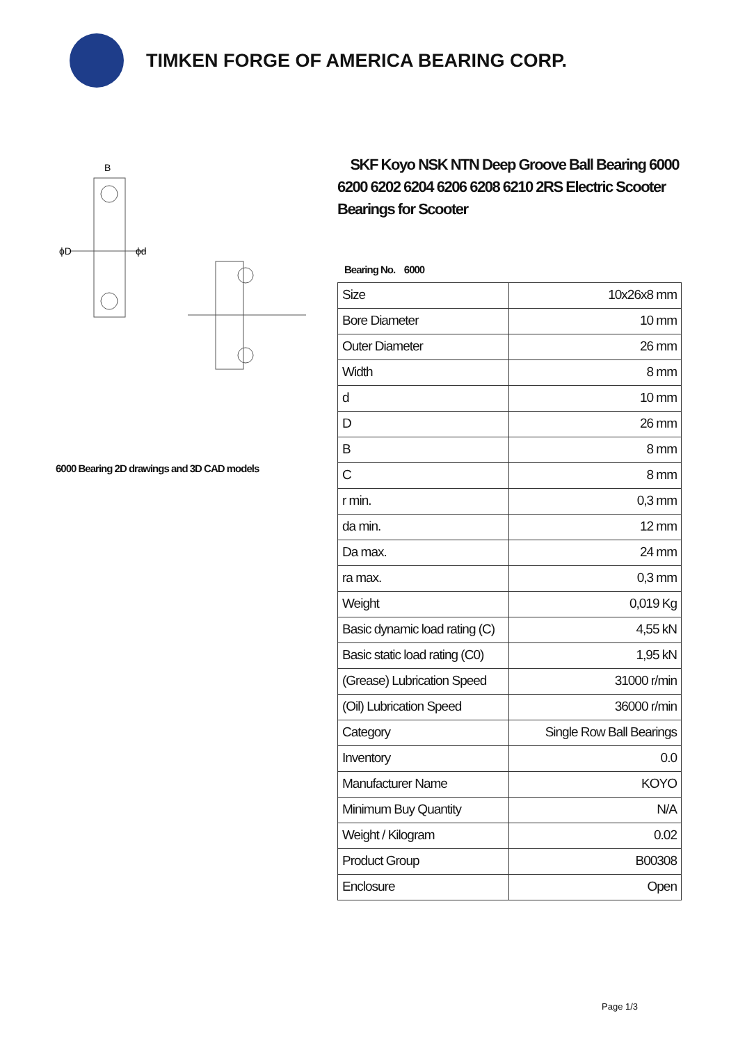TIMKEN FORGE OF AMERICA BEARING CORP.
ϕD
ϕd
B
6000 Bearing 2D drawings and 3D CAD models
SKF Koyo NSK NTN Deep Groove Ball Bearing 6000 6200 6202 6204 6206 6208 6210 2RS Electric Scooter Bearings for Scooter
Bearing No. 6000
| Size | 10x26x8 mm |
| Bore Diameter | 10 mm |
| Outer Diameter | 26 mm |
| Width | 8 mm |
| d | 10 mm |
| D | 26 mm |
| B | 8 mm |
| C | 8 mm |
| r min. | 0,3 mm |
| da min. | 12 mm |
| Da max. | 24 mm |
| ra max. | 0,3 mm |
| Weight | 0,019 Kg |
| Basic dynamic load rating (C) | 4,55 kN |
| Basic static load rating (C0) | 1,95 kN |
| (Grease) Lubrication Speed | 31000 r/min |
| (Oil) Lubrication Speed | 36000 r/min |
| Category | Single Row Ball Bearings |
| Inventory | 0.0 |
| Manufacturer Name | KOYO |
| Minimum Buy Quantity | N/A |
| Weight / Kilogram | 0.02 |
| Product Group | B00308 |
| Enclosure | Open |
Page 1/3